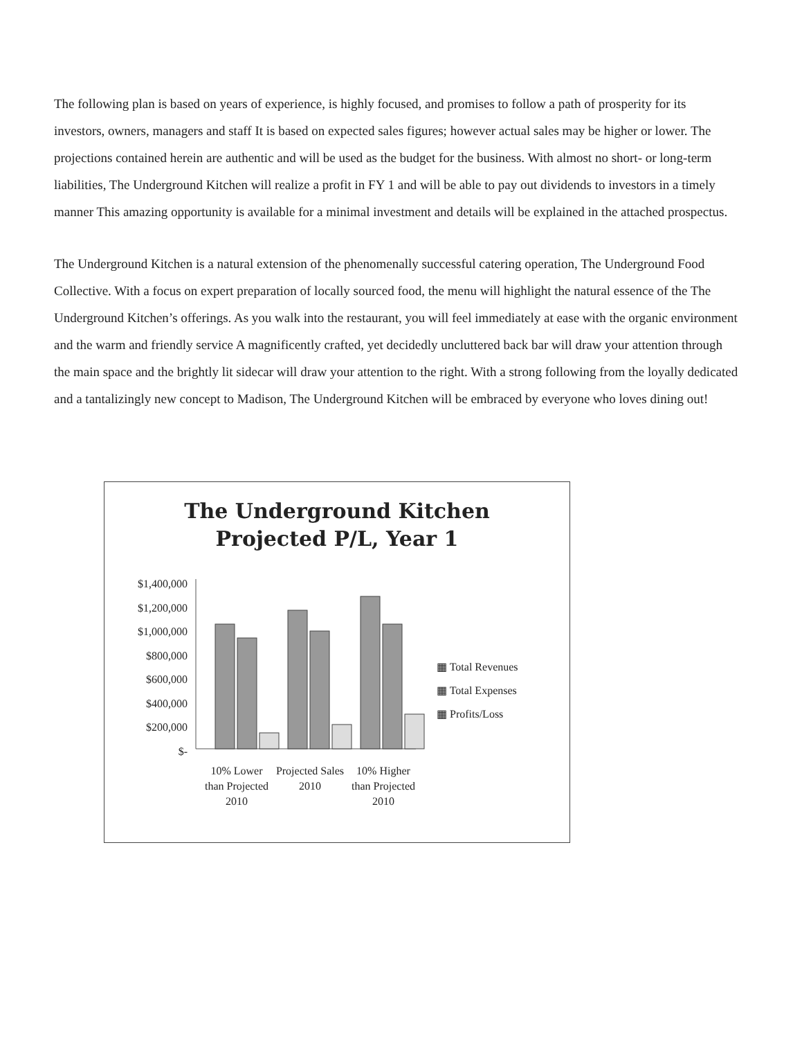The following plan is based on years of experience, is highly focused, and promises to follow a path of prosperity for its investors, owners, managers and staff It is based on expected sales figures; however actual sales may be higher or lower. The projections contained herein are authentic and will be used as the budget for the business. With almost no short- or long-term liabilities, The Underground Kitchen will realize a profit in FY 1 and will be able to pay out dividends to investors in a timely manner This amazing opportunity is available for a minimal investment and details will be explained in the attached prospectus.
The Underground Kitchen is a natural extension of the phenomenally successful catering operation, The Underground Food Collective. With a focus on expert preparation of locally sourced food, the menu will highlight the natural essence of the The Underground Kitchen’s offerings. As you walk into the restaurant, you will feel immediately at ease with the organic environment and the warm and friendly service A magnificently crafted, yet decidedly uncluttered back bar will draw your attention through the main space and the brightly lit sidecar will draw your attention to the right. With a strong following from the loyally dedicated and a tantalizingly new concept to Madison, The Underground Kitchen will be embraced by everyone who loves dining out!
The Underground Kitchen
Projected P/L, Year 1
$1,400,000
$1,200,000
$1,000,000
$800,000
$600,000
$400,000
$200,000
$-
▦ Total Revenues
▦ Total Expenses
▦ Profits/Loss
10% Lower than Projected 2010
Projected Sales 2010
10% Higher than Projected 2010